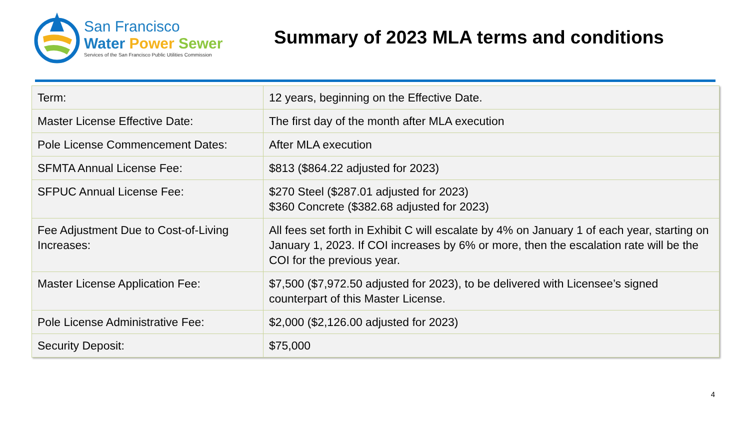San Francisco
Water Power Sewer
Services of the San Francisco Public Utilities Commission
Summary of 2023 MLA terms and conditions
| Term: | 12 years, beginning on the Effective Date. |
| Master License Effective Date: | The first day of the month after MLA execution |
| Pole License Commencement Dates: | After MLA execution |
| SFMTA Annual License Fee: | $813 ($864.22 adjusted for 2023) |
| SFPUC Annual License Fee: | $270 Steel ($287.01 adjusted for 2023) $360 Concrete ($382.68 adjusted for 2023) |
| Fee Adjustment Due to Cost-of-Living Increases: | All fees set forth in Exhibit C will escalate by 4% on January 1 of each year, starting on January 1, 2023. If COI increases by 6% or more, then the escalation rate will be the COI for the previous year. |
| Master License Application Fee: | $7,500 ($7,972.50 adjusted for 2023), to be delivered with Licensee’s signed counterpart of this Master License. |
| Pole License Administrative Fee: | $2,000 ($2,126.00 adjusted for 2023) |
| Security Deposit: | $75,000 |
4